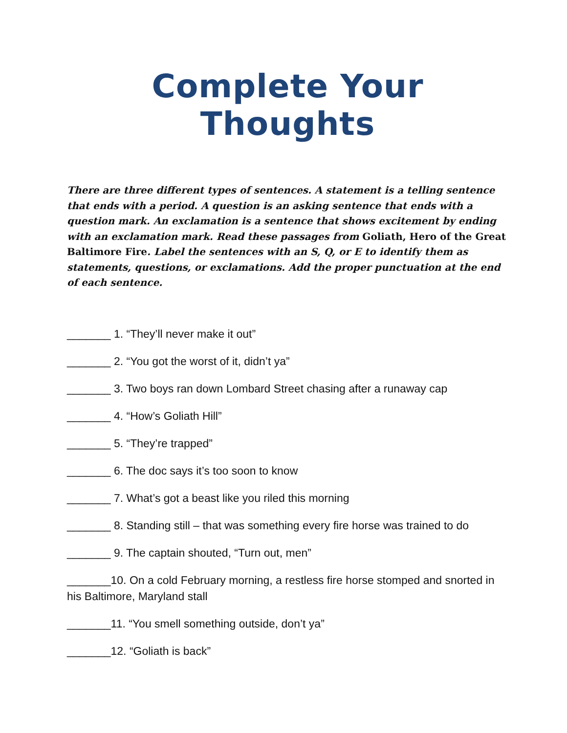Complete Your Thoughts
There are three different types of sentences. A statement is a telling sentence that ends with a period. A question is an asking sentence that ends with a question mark. An exclamation is a sentence that shows excitement by ending with an exclamation mark. Read these passages from Goliath, Hero of the Great Baltimore Fire. Label the sentences with an S, Q, or E to identify them as statements, questions, or exclamations. Add the proper punctuation at the end of each sentence.
_______ 1. “They’ll never make it out”
_______ 2. “You got the worst of it, didn’t ya”
_______ 3. Two boys ran down Lombard Street chasing after a runaway cap
_______ 4. “How’s Goliath Hill”
_______ 5. “They’re trapped”
_______ 6. The doc says it’s too soon to know
_______ 7. What’s got a beast like you riled this morning
_______ 8. Standing still – that was something every fire horse was trained to do
_______ 9. The captain shouted, “Turn out, men”
_______10. On a cold February morning, a restless fire horse stomped and snorted in his Baltimore, Maryland stall
_______11. “You smell something outside, don’t ya”
_______12. “Goliath is back”